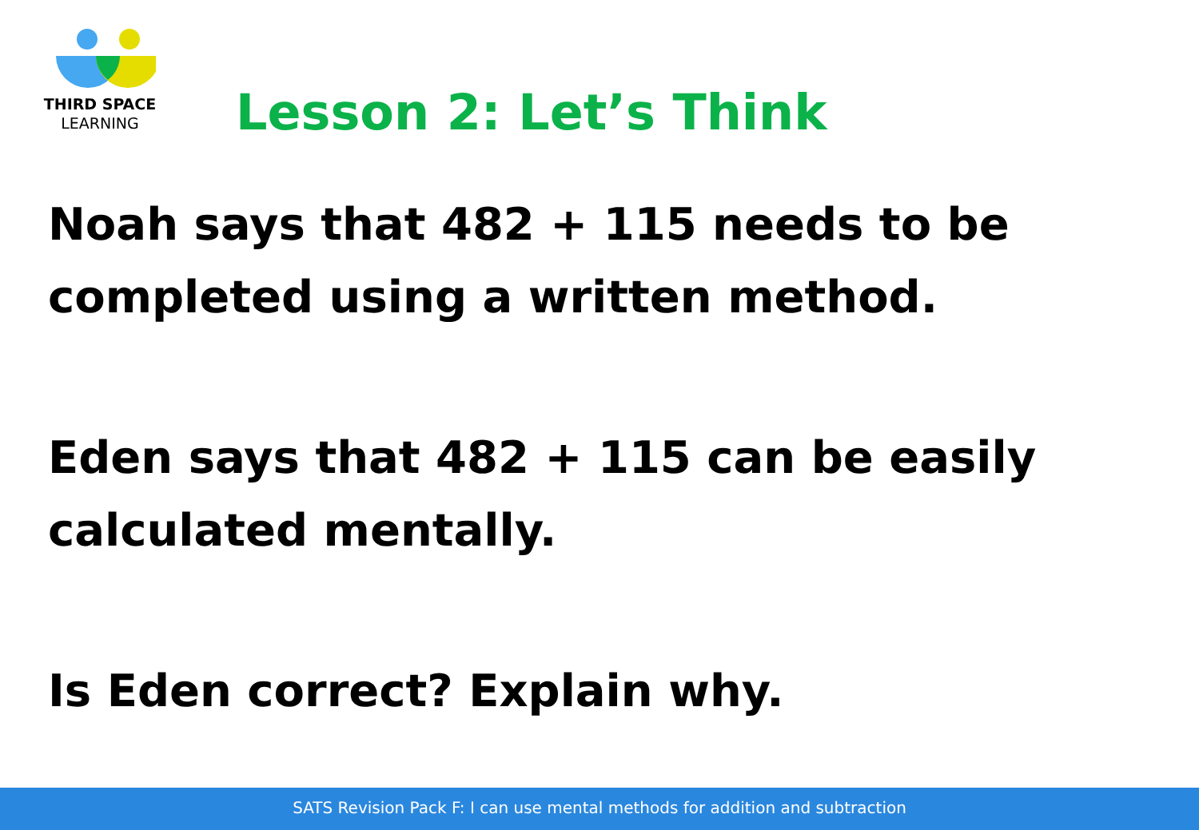THIRD SPACE
LEARNING
Lesson 2: Let’s Think
Noah says that 482 + 115 needs to be completed using a written method.
Eden says that 482 + 115 can be easily calculated mentally.
Is Eden correct? Explain why.
SATS Revision Pack F: I can use mental methods for addition and subtraction